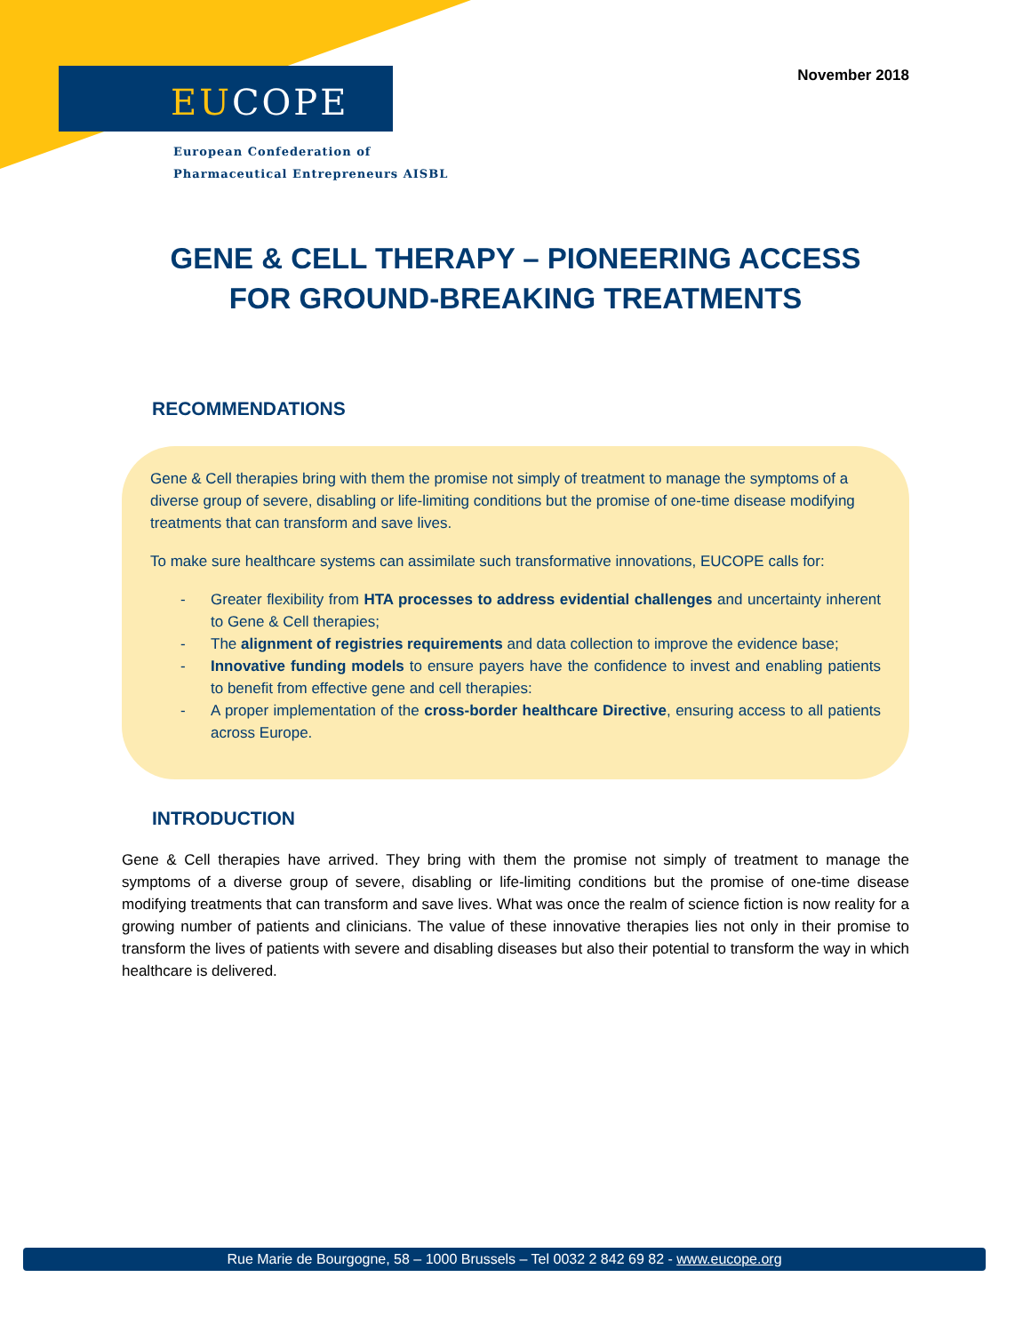EUCOPE
European Confederation of
Pharmaceutical Entrepreneurs AISBL
November 2018
GENE & CELL THERAPY – PIONEERING ACCESS
FOR GROUND-BREAKING TREATMENTS
RECOMMENDATIONS
Gene & Cell therapies bring with them the promise not simply of treatment to manage the symptoms of a diverse group of severe, disabling or life-limiting conditions but the promise of one-time disease modifying treatments that can transform and save lives.
To make sure healthcare systems can assimilate such transformative innovations, EUCOPE calls for:
- Greater flexibility from HTA processes to address evidential challenges and uncertainty inherent to Gene & Cell therapies;
- The alignment of registries requirements and data collection to improve the evidence base;
- Innovative funding models to ensure payers have the confidence to invest and enabling patients to benefit from effective gene and cell therapies:
- A proper implementation of the cross-border healthcare Directive, ensuring access to all patients across Europe.
INTRODUCTION
Gene & Cell therapies have arrived. They bring with them the promise not simply of treatment to manage the symptoms of a diverse group of severe, disabling or life-limiting conditions but the promise of one-time disease modifying treatments that can transform and save lives. What was once the realm of science fiction is now reality for a growing number of patients and clinicians. The value of these innovative therapies lies not only in their promise to transform the lives of patients with severe and disabling diseases but also their potential to transform the way in which healthcare is delivered.
Rue Marie de Bourgogne, 58 – 1000 Brussels – Tel 0032 2 842 69 82 - www.eucope.org